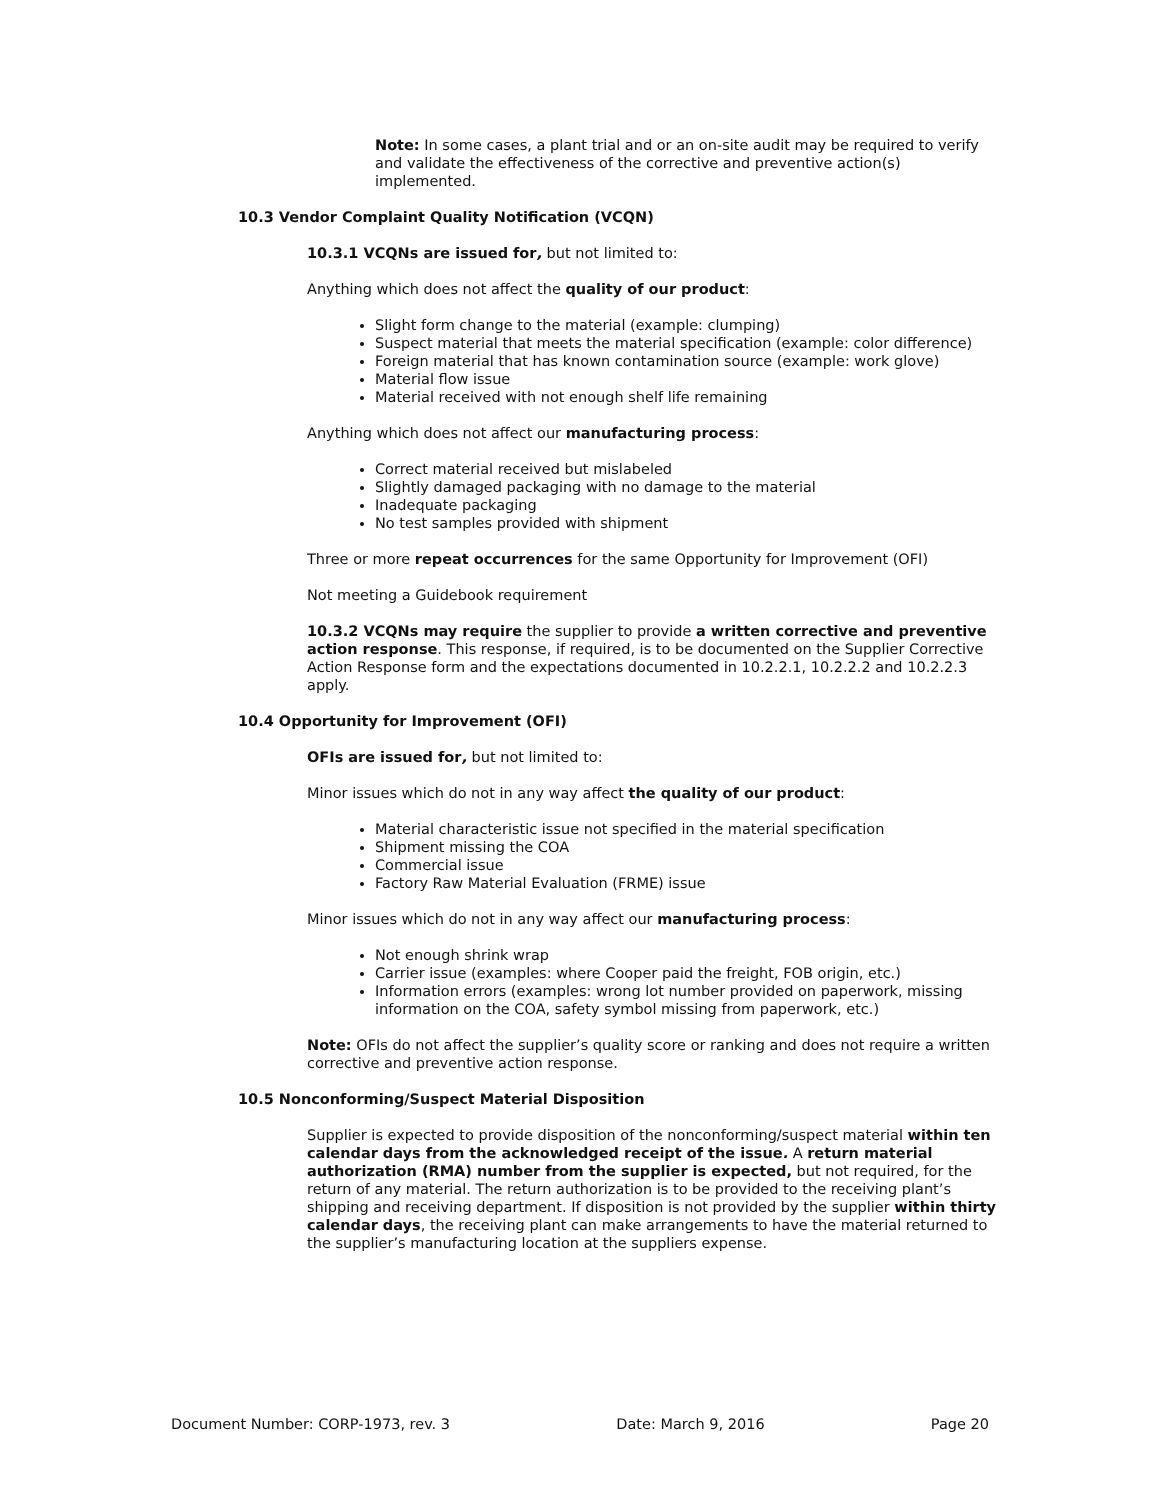Note: In some cases, a plant trial and or an on-site audit may be required to verify and validate the effectiveness of the corrective and preventive action(s) implemented.
10.3 Vendor Complaint Quality Notification (VCQN)
10.3.1 VCQNs are issued for, but not limited to:
Anything which does not affect the quality of our product:
Slight form change to the material (example: clumping)
Suspect material that meets the material specification (example: color difference)
Foreign material that has known contamination source (example: work glove)
Material flow issue
Material received with not enough shelf life remaining
Anything which does not affect our manufacturing process:
Correct material received but mislabeled
Slightly damaged packaging with no damage to the material
Inadequate packaging
No test samples provided with shipment
Three or more repeat occurrences for the same Opportunity for Improvement (OFI)
Not meeting a Guidebook requirement
10.3.2 VCQNs may require the supplier to provide a written corrective and preventive action response. This response, if required, is to be documented on the Supplier Corrective Action Response form and the expectations documented in 10.2.2.1, 10.2.2.2 and 10.2.2.3 apply.
10.4 Opportunity for Improvement (OFI)
OFIs are issued for, but not limited to:
Minor issues which do not in any way affect the quality of our product:
Material characteristic issue not specified in the material specification
Shipment missing the COA
Commercial issue
Factory Raw Material Evaluation (FRME) issue
Minor issues which do not in any way affect our manufacturing process:
Not enough shrink wrap
Carrier issue (examples: where Cooper paid the freight, FOB origin, etc.)
Information errors (examples: wrong lot number provided on paperwork, missing information on the COA, safety symbol missing from paperwork, etc.)
Note: OFIs do not affect the supplier’s quality score or ranking and does not require a written corrective and preventive action response.
10.5 Nonconforming/Suspect Material Disposition
Supplier is expected to provide disposition of the nonconforming/suspect material within ten calendar days from the acknowledged receipt of the issue. A return material authorization (RMA) number from the supplier is expected, but not required, for the return of any material. The return authorization is to be provided to the receiving plant’s shipping and receiving department. If disposition is not provided by the supplier within thirty calendar days, the receiving plant can make arrangements to have the material returned to the supplier’s manufacturing location at the suppliers expense.
Document Number: CORP-1973, rev. 3 Date: March 9, 2016 Page 20